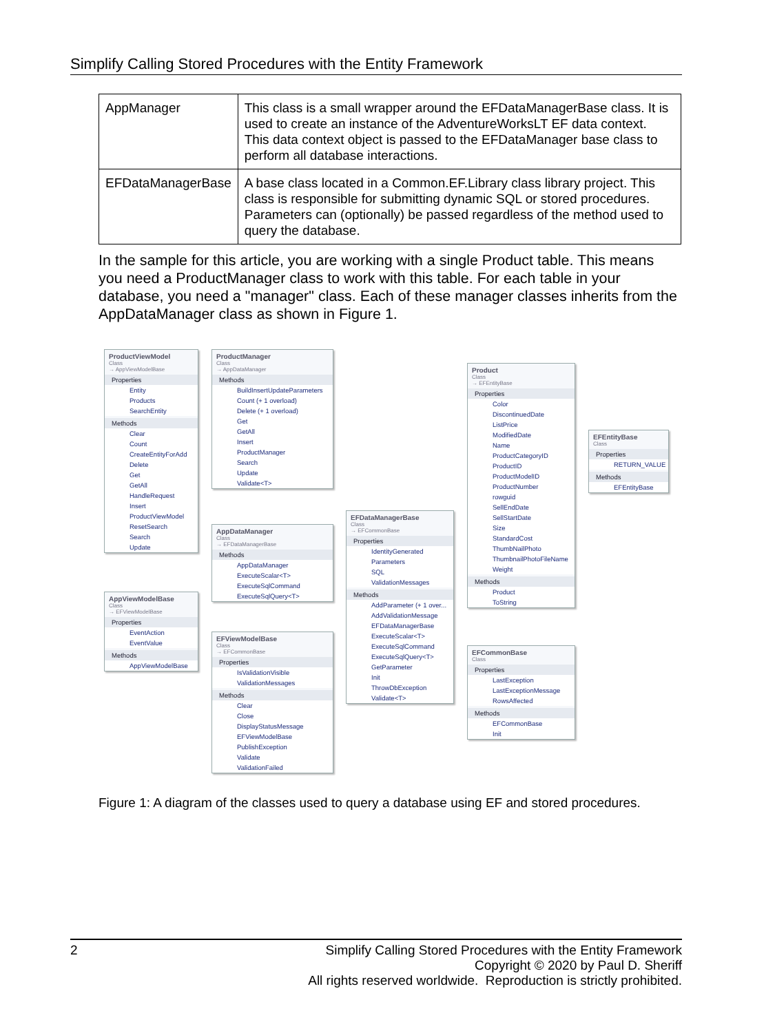Simplify Calling Stored Procedures with the Entity Framework
| AppManager | This class is a small wrapper around the EFDataManagerBase class. It is used to create an instance of the AdventureWorksLT EF data context. This data context object is passed to the EFDataManager base class to perform all database interactions. |
| EFDataManagerBase | A base class located in a Common.EF.Library class library project. This class is responsible for submitting dynamic SQL or stored procedures. Parameters can (optionally) be passed regardless of the method used to query the database. |
In the sample for this article, you are working with a single Product table. This means you need a ProductManager class to work with this table. For each table in your database, you need a "manager" class. Each of these manager classes inherits from the AppDataManager class as shown in Figure 1.
ProductViewModel
Class
→ AppViewModelBase
Properties
Entity
Products
SearchEntity
Methods
Clear
Count
CreateEntityForAdd
Delete
Get
GetAll
HandleRequest
Insert
ProductViewModel
ResetSearch
Search
Update
AppViewModelBase
Class
→ EFViewModelBase
Properties
EventAction
EventValue
Methods
AppViewModelBase
ProductManager
Class
→ AppDataManager
Methods
BuildInsertUpdateParameters
Count (+ 1 overload)
Delete (+ 1 overload)
Get
GetAll
Insert
ProductManager
Search
Update
Validate<T>
AppDataManager
Class
→ EFDataManagerBase
Methods
AppDataManager
ExecuteScalar<T>
ExecuteSqlCommand
ExecuteSqlQuery<T>
EFViewModelBase
Class
→ EFCommonBase
Properties
IsValidationVisible
ValidationMessages
Methods
Clear
Close
DisplayStatusMessage
EFViewModelBase
PublishException
Validate
ValidationFailed
EFDataManagerBase
Class
→ EFCommonBase
Properties
IdentityGenerated
Parameters
SQL
ValidationMessages
Methods
AddParameter (+ 1 over...
AddValidationMessage
EFDataManagerBase
ExecuteScalar<T>
ExecuteSqlCommand
ExecuteSqlQuery<T>
GetParameter
Init
ThrowDbException
Validate<T>
Product
Class
→ EFEntityBase
Properties
Color
DiscontinuedDate
ListPrice
ModifiedDate
Name
ProductCategoryID
ProductID
ProductModelID
ProductNumber
rowguid
SellEndDate
SellStartDate
Size
StandardCost
ThumbNailPhoto
ThumbnailPhotoFileName
Weight
Methods
Product
ToString
EFCommonBase
Class
Properties
LastException
LastExceptionMessage
RowsAffected
Methods
EFCommonBase
Init
EFEntityBase
Class
Properties
RETURN_VALUE
Methods
EFEntityBase
Figure 1: A diagram of the classes used to query a database using EF and stored procedures.
2
Simplify Calling Stored Procedures with the Entity Framework
Copyright © 2020 by Paul D. Sheriff
All rights reserved worldwide. Reproduction is strictly prohibited.